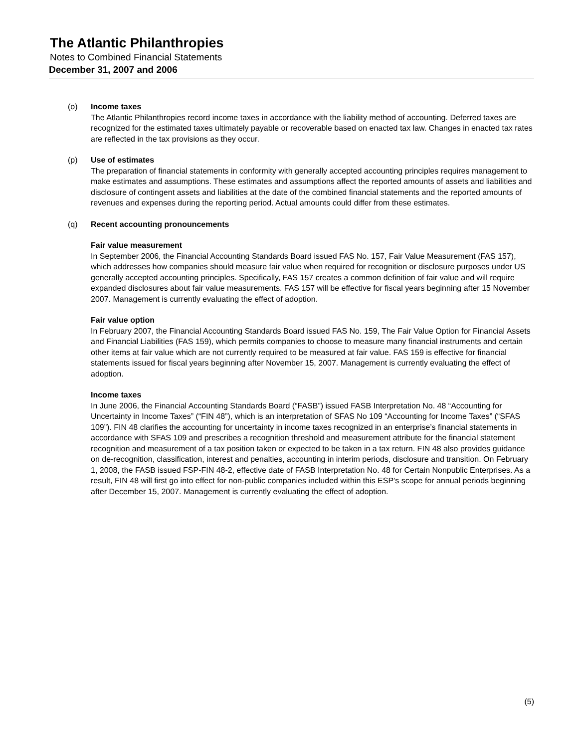The Atlantic Philanthropies
Notes to Combined Financial Statements
December 31, 2007 and 2006
(o) Income taxes
The Atlantic Philanthropies record income taxes in accordance with the liability method of accounting. Deferred taxes are recognized for the estimated taxes ultimately payable or recoverable based on enacted tax law. Changes in enacted tax rates are reflected in the tax provisions as they occur.
(p) Use of estimates
The preparation of financial statements in conformity with generally accepted accounting principles requires management to make estimates and assumptions. These estimates and assumptions affect the reported amounts of assets and liabilities and disclosure of contingent assets and liabilities at the date of the combined financial statements and the reported amounts of revenues and expenses during the reporting period. Actual amounts could differ from these estimates.
(q) Recent accounting pronouncements
Fair value measurement
In September 2006, the Financial Accounting Standards Board issued FAS No. 157, Fair Value Measurement (FAS 157), which addresses how companies should measure fair value when required for recognition or disclosure purposes under US generally accepted accounting principles. Specifically, FAS 157 creates a common definition of fair value and will require expanded disclosures about fair value measurements. FAS 157 will be effective for fiscal years beginning after 15 November 2007. Management is currently evaluating the effect of adoption.
Fair value option
In February 2007, the Financial Accounting Standards Board issued FAS No. 159, The Fair Value Option for Financial Assets and Financial Liabilities (FAS 159), which permits companies to choose to measure many financial instruments and certain other items at fair value which are not currently required to be measured at fair value. FAS 159 is effective for financial statements issued for fiscal years beginning after November 15, 2007. Management is currently evaluating the effect of adoption.
Income taxes
In June 2006, the Financial Accounting Standards Board (“FASB”) issued FASB Interpretation No. 48 “Accounting for Uncertainty in Income Taxes” (“FIN 48”), which is an interpretation of SFAS No 109 “Accounting for Income Taxes” (“SFAS 109”). FIN 48 clarifies the accounting for uncertainty in income taxes recognized in an enterprise’s financial statements in accordance with SFAS 109 and prescribes a recognition threshold and measurement attribute for the financial statement recognition and measurement of a tax position taken or expected to be taken in a tax return. FIN 48 also provides guidance on de-recognition, classification, interest and penalties, accounting in interim periods, disclosure and transition. On February 1, 2008, the FASB issued FSP-FIN 48-2, effective date of FASB Interpretation No. 48 for Certain Nonpublic Enterprises. As a result, FIN 48 will first go into effect for non-public companies included within this ESP’s scope for annual periods beginning after December 15, 2007. Management is currently evaluating the effect of adoption.
(5)